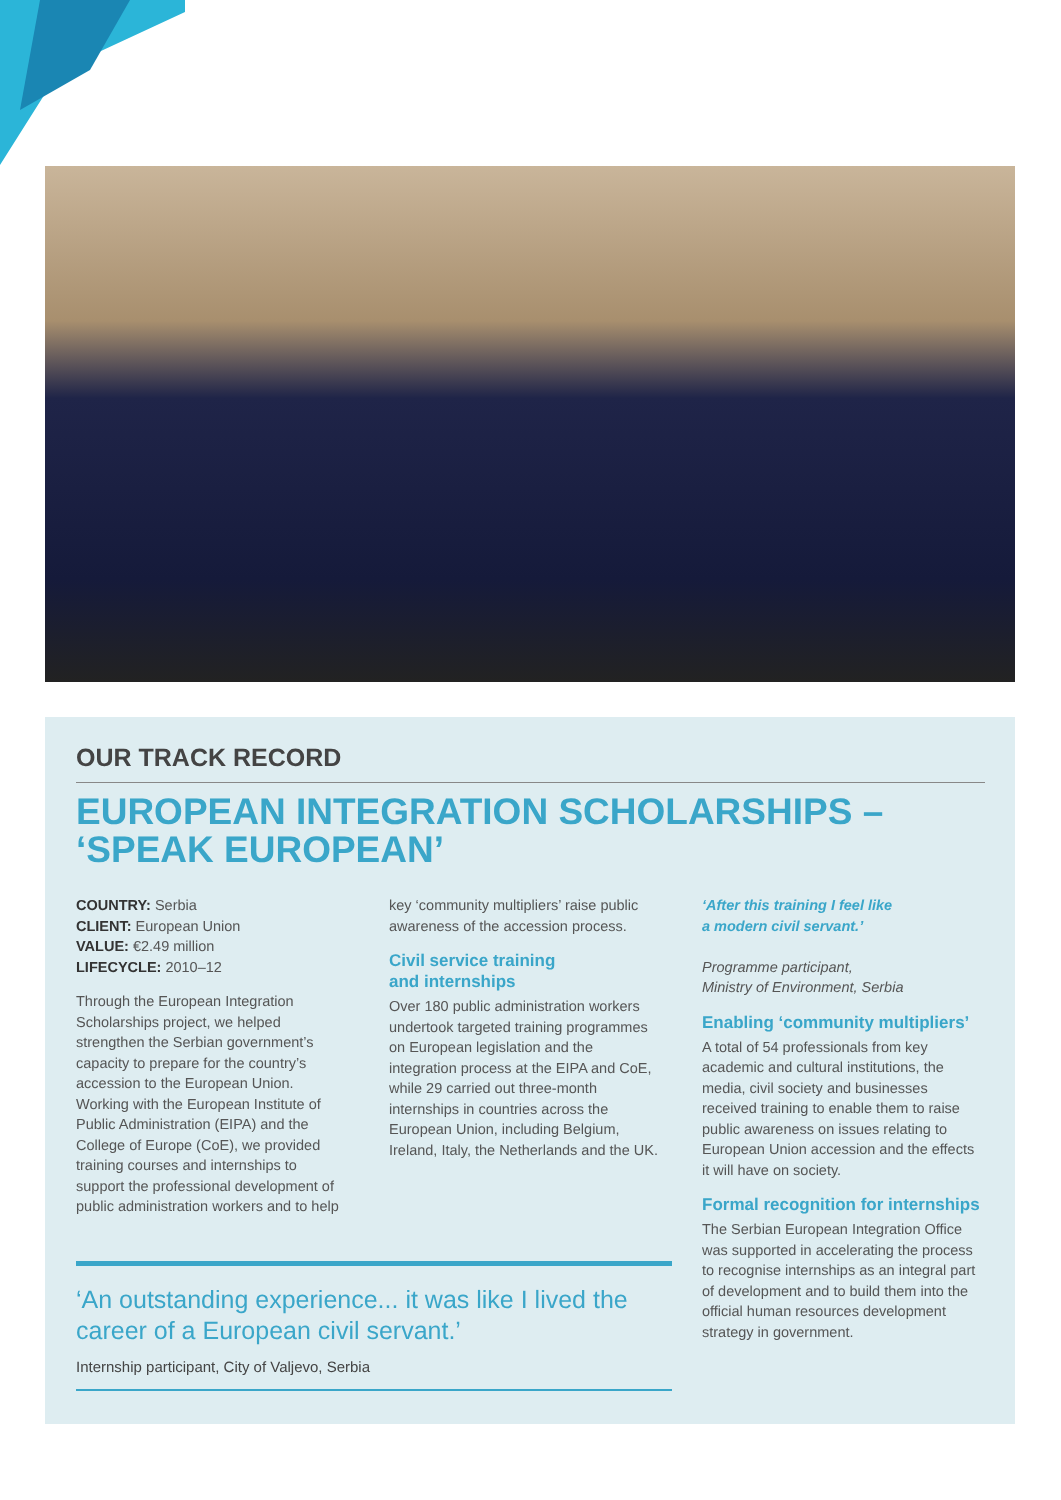OUR TRACK RECORD
EUROPEAN INTEGRATION SCHOLARSHIPS –
‘SPEAK EUROPEAN’
COUNTRY: Serbia
CLIENT: European Union
VALUE: €2.49 million
LIFECYCLE: 2010–12
Through the European Integration Scholarships project, we helped strengthen the Serbian government’s capacity to prepare for the country’s accession to the European Union. Working with the European Institute of Public Administration (EIPA) and the College of Europe (CoE), we provided training courses and internships to support the professional development of public administration workers and to help
key ‘community multipliers’ raise public awareness of the accession process.
Civil service training
and internships
Over 180 public administration workers undertook targeted training programmes on European legislation and the integration process at the EIPA and CoE, while 29 carried out three-month internships in countries across the European Union, including Belgium, Ireland, Italy, the Netherlands and the UK.
‘After this training I feel like
a modern civil servant.’
Programme participant,
Ministry of Environment, Serbia
Enabling ‘community multipliers’
A total of 54 professionals from key academic and cultural institutions, the media, civil society and businesses received training to enable them to raise public awareness on issues relating to European Union accession and the effects it will have on society.
Formal recognition for internships
The Serbian European Integration Office was supported in accelerating the process to recognise internships as an integral part of development and to build them into the official human resources development strategy in government.
‘An outstanding experience... it was like I lived the career of a European civil servant.’
Internship participant, City of Valjevo, Serbia